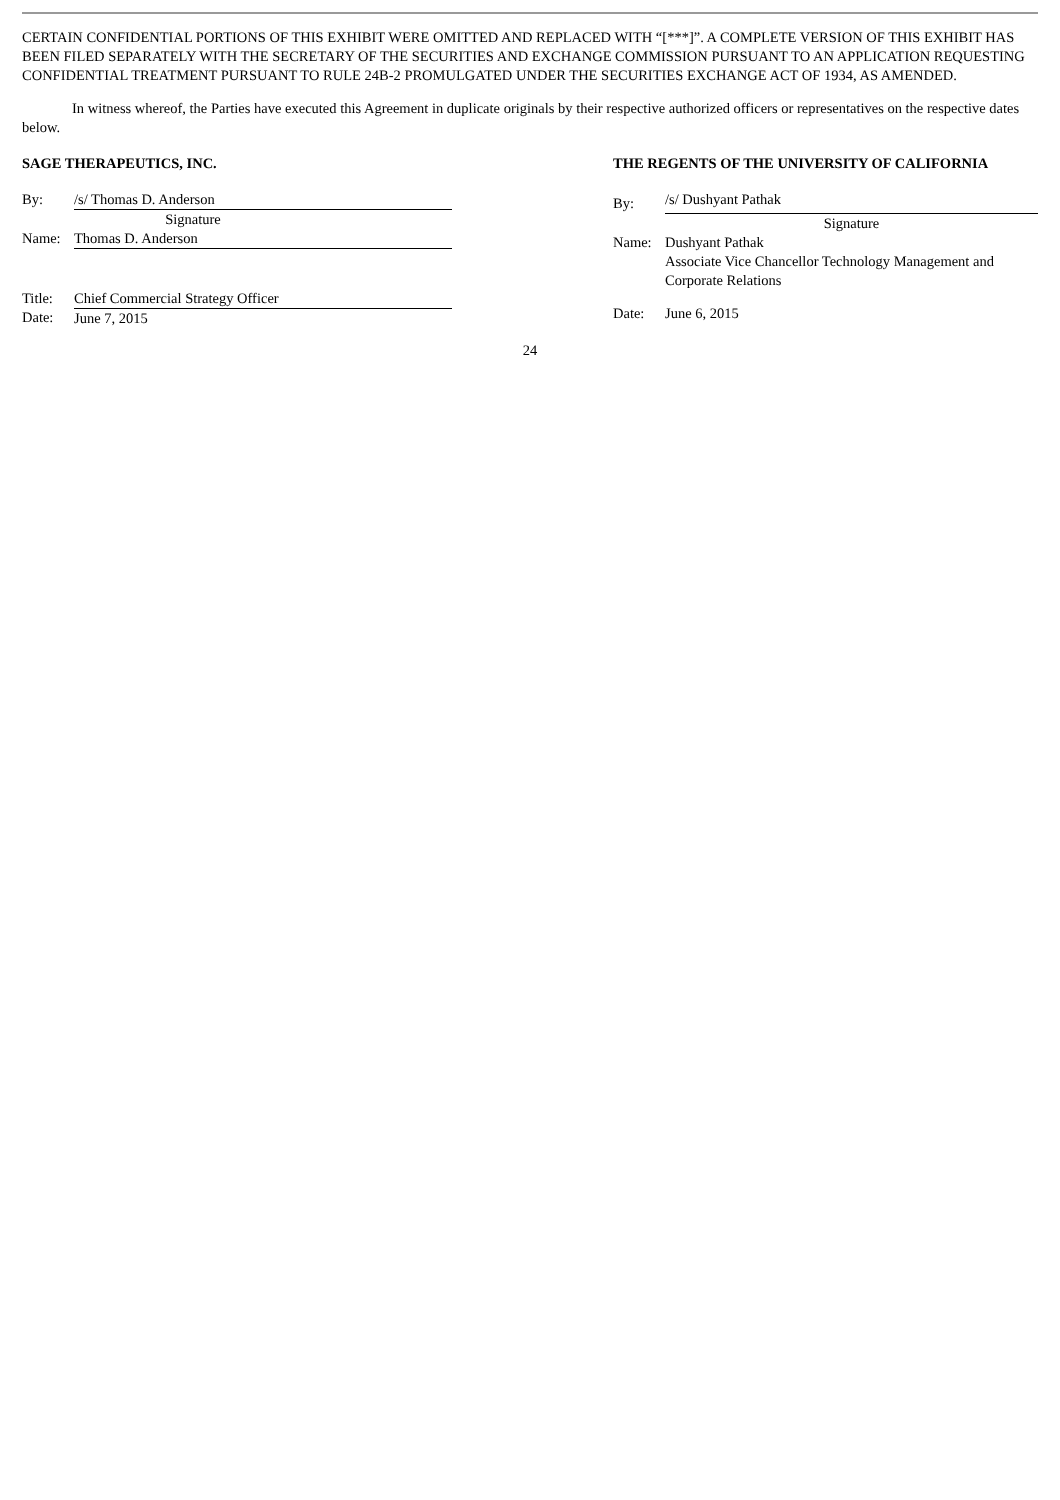CERTAIN CONFIDENTIAL PORTIONS OF THIS EXHIBIT WERE OMITTED AND REPLACED WITH “[***]”. A COMPLETE VERSION OF THIS EXHIBIT HAS BEEN FILED SEPARATELY WITH THE SECRETARY OF THE SECURITIES AND EXCHANGE COMMISSION PURSUANT TO AN APPLICATION REQUESTING CONFIDENTIAL TREATMENT PURSUANT TO RULE 24B-2 PROMULGATED UNDER THE SECURITIES EXCHANGE ACT OF 1934, AS AMENDED.
In witness whereof, the Parties have executed this Agreement in duplicate originals by their respective authorized officers or representatives on the respective dates below.
SAGE THERAPEUTICS, INC.
| By: | /s/ Thomas D. Anderson |
| | Signature |
| Name: | Thomas D. Anderson |
| Title: | Chief Commercial Strategy Officer |
| Date: | June 7, 2015 |
THE REGENTS OF THE UNIVERSITY OF CALIFORNIA
| By: | /s/ Dushyant Pathak |
| | Signature |
| Name: | Dushyant Pathak Associate Vice Chancellor Technology Management and Corporate Relations |
| Date: | June 6, 2015 |
24